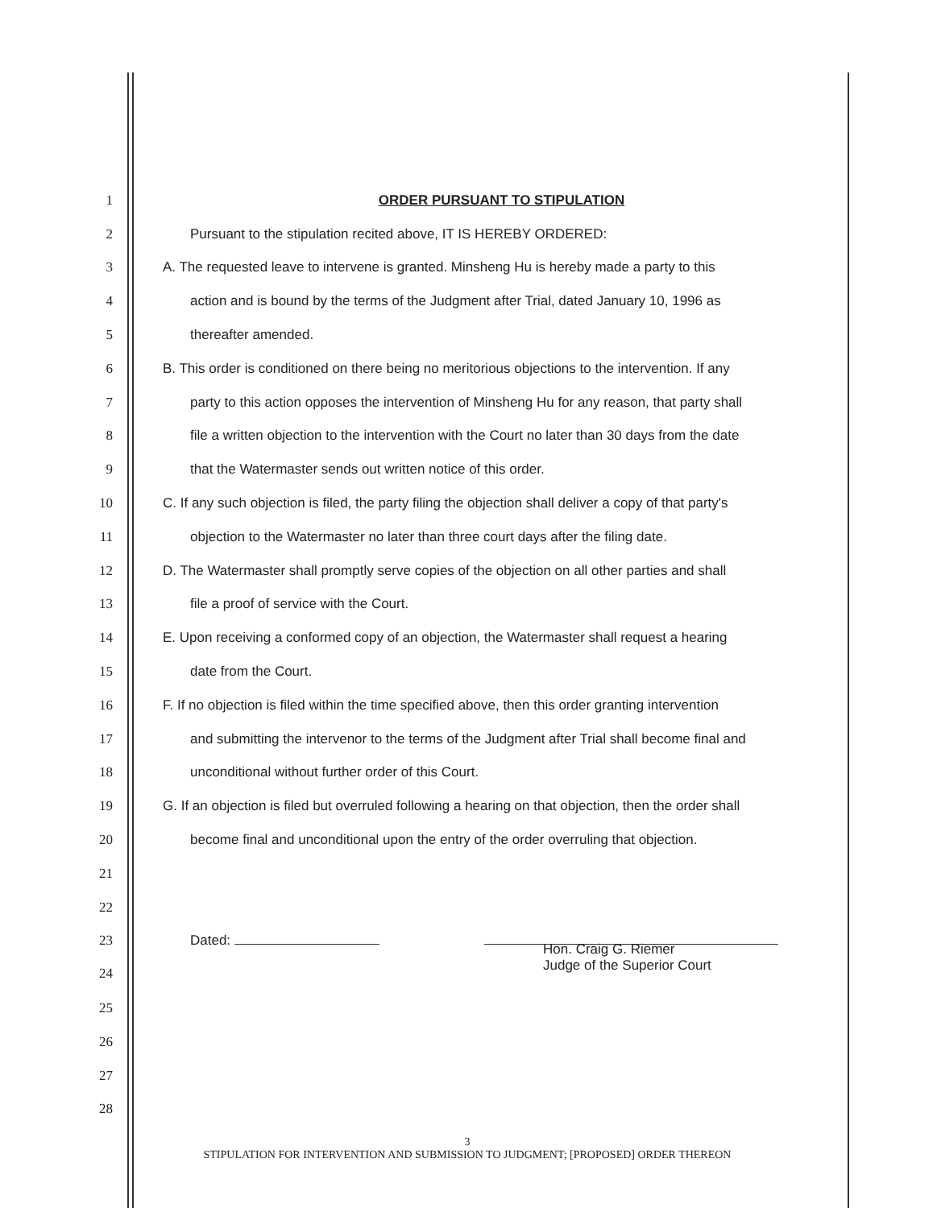1 ORDER PURSUANT TO STIPULATION
2
Pursuant to the stipulation recited above, IT IS HEREBY ORDERED:
3
A. The requested leave to intervene is granted. Minsheng Hu is hereby made a party to this
4
action and is bound by the terms of the Judgment after Trial, dated January 10, 1996 as
5 thereafter amended.
6
B. This order is conditioned on there being no meritorious objections to the intervention. If any
7
party to this action opposes the intervention of Minsheng Hu for any reason, that party shall
8
file a written objection to the intervention with the Court no later than 30 days from the date
9
that the Watermaster sends out written notice of this order.
10
C. If any such objection is filed, the party filing the objection shall deliver a copy of that party's
11
objection to the Watermaster no later than three court days after the filing date.
12
D. The Watermaster shall promptly serve copies of the objection on all other parties and shall
13
file a proof of service with the Court.
14
E. Upon receiving a conformed copy of an objection, the Watermaster shall request a hearing
15 date from the Court.
16
F. If no objection is filed within the time specified above, then this order granting intervention
17
and submitting the intervenor to the terms of the Judgment after Trial shall become final and
18
unconditional without further order of this Court.
19
G. If an objection is filed but overruled following a hearing on that objection, then the order shall
20
become final and unconditional upon the entry of the order overruling that objection.
21
22
23 Dated:
24
Hon. Craig G. Riemer
Judge of the Superior Court
25
26
27
28
3
STIPULATION FOR INTERVENTION AND SUBMISSION TO JUDGMENT; [PROPOSED] ORDER THEREON